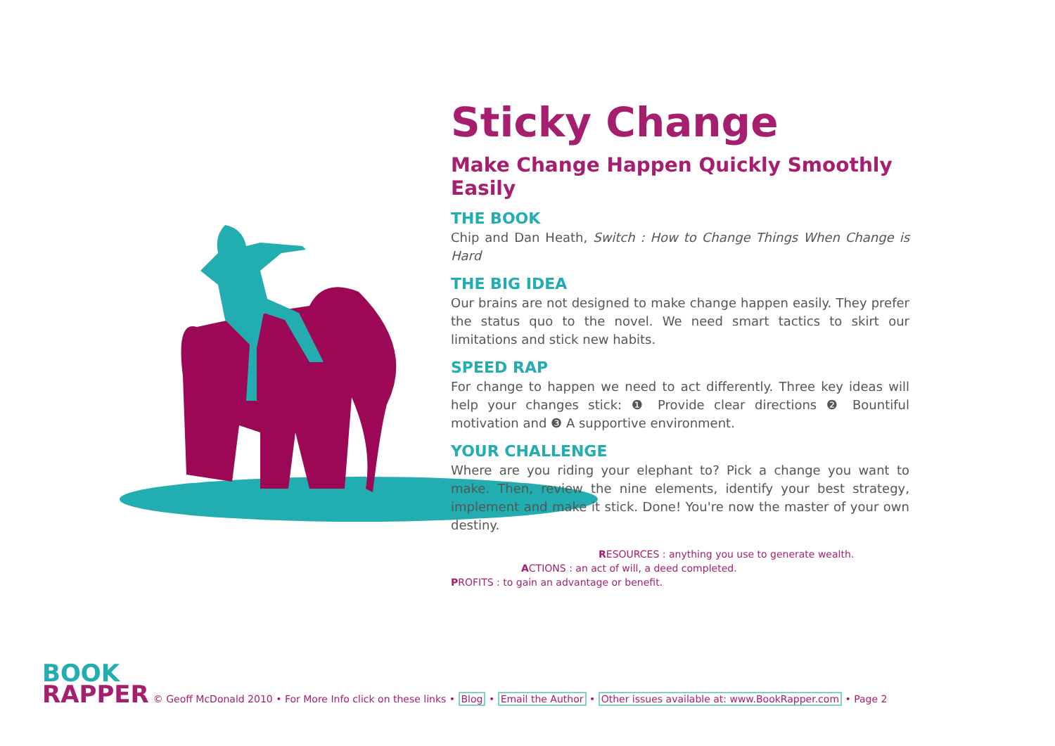Sticky Change
Make Change Happen Quickly Smoothly Easily
THE BOOK
Chip and Dan Heath, Switch : How to Change Things When Change is Hard
THE BIG IDEA
Our brains are not designed to make change happen easily. They prefer the status quo to the novel. We need smart tactics to skirt our limitations and stick new habits.
SPEED RAP
For change to happen we need to act differently. Three key ideas will help your changes stick: ❶ Provide clear directions ❷ Bountiful motivation and ❸ A supportive environment.
YOUR CHALLENGE
Where are you riding your elephant to? Pick a change you want to make. Then, review the nine elements, identify your best strategy, implement and make it stick. Done! You're now the master of your own destiny.
RESOURCES : anything you use to generate wealth.
ACTIONS : an act of will, a deed completed.
PROFITS : to gain an advantage or benefit.
BOOK
RAPPER
© Geoff McDonald 2010 • For More Info click on these links • Blog • Email the Author • Other issues available at: www.BookRapper.com • Page 2